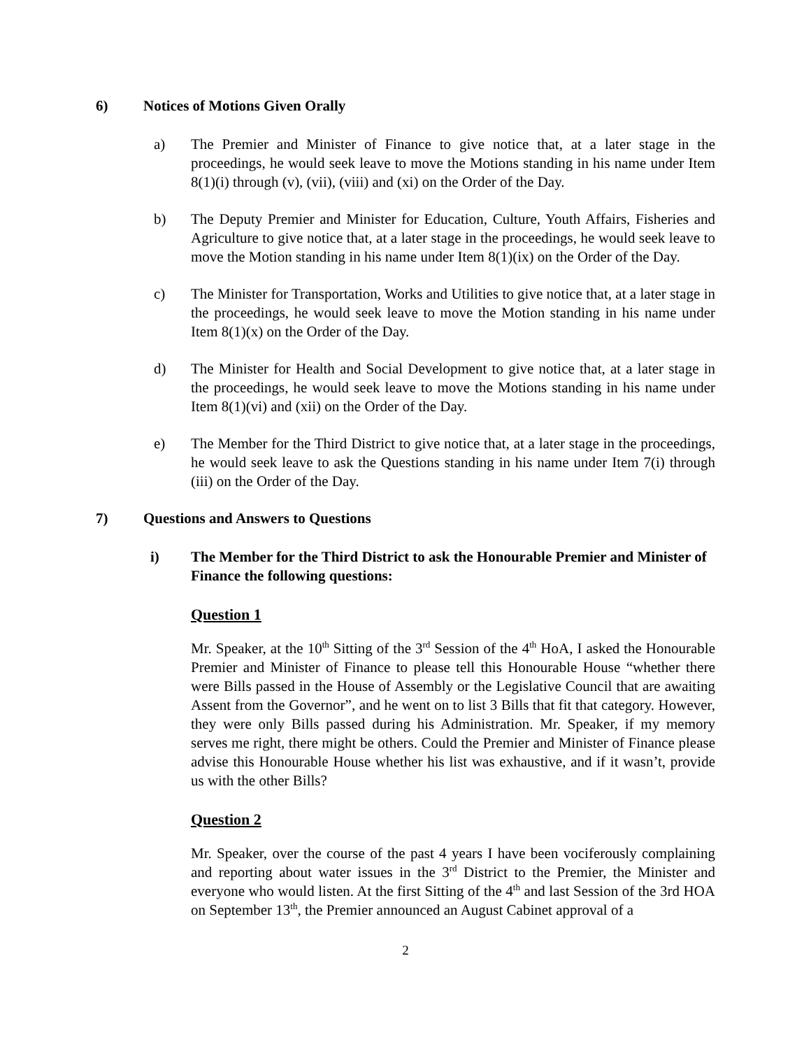6) Notices of Motions Given Orally
a) The Premier and Minister of Finance to give notice that, at a later stage in the proceedings, he would seek leave to move the Motions standing in his name under Item 8(1)(i) through (v), (vii), (viii) and (xi) on the Order of the Day.
b) The Deputy Premier and Minister for Education, Culture, Youth Affairs, Fisheries and Agriculture to give notice that, at a later stage in the proceedings, he would seek leave to move the Motion standing in his name under Item 8(1)(ix) on the Order of the Day.
c) The Minister for Transportation, Works and Utilities to give notice that, at a later stage in the proceedings, he would seek leave to move the Motion standing in his name under Item 8(1)(x) on the Order of the Day.
d) The Minister for Health and Social Development to give notice that, at a later stage in the proceedings, he would seek leave to move the Motions standing in his name under Item 8(1)(vi) and (xii) on the Order of the Day.
e) The Member for the Third District to give notice that, at a later stage in the proceedings, he would seek leave to ask the Questions standing in his name under Item 7(i) through (iii) on the Order of the Day.
7) Questions and Answers to Questions
i) The Member for the Third District to ask the Honourable Premier and Minister of Finance the following questions:
Question 1
Mr. Speaker, at the 10<sup>th</sup> Sitting of the 3<sup>rd</sup> Session of the 4<sup>th</sup> HoA, I asked the Honourable Premier and Minister of Finance to please tell this Honourable House “whether there were Bills passed in the House of Assembly or the Legislative Council that are awaiting Assent from the Governor”, and he went on to list 3 Bills that fit that category. However, they were only Bills passed during his Administration. Mr. Speaker, if my memory serves me right, there might be others. Could the Premier and Minister of Finance please advise this Honourable House whether his list was exhaustive, and if it wasn’t, provide us with the other Bills?
Question 2
Mr. Speaker, over the course of the past 4 years I have been vociferously complaining and reporting about water issues in the 3<sup>rd</sup> District to the Premier, the Minister and everyone who would listen. At the first Sitting of the 4<sup>th</sup> and last Session of the 3rd HOA on September 13<sup>th</sup>, the Premier announced an August Cabinet approval of a
2